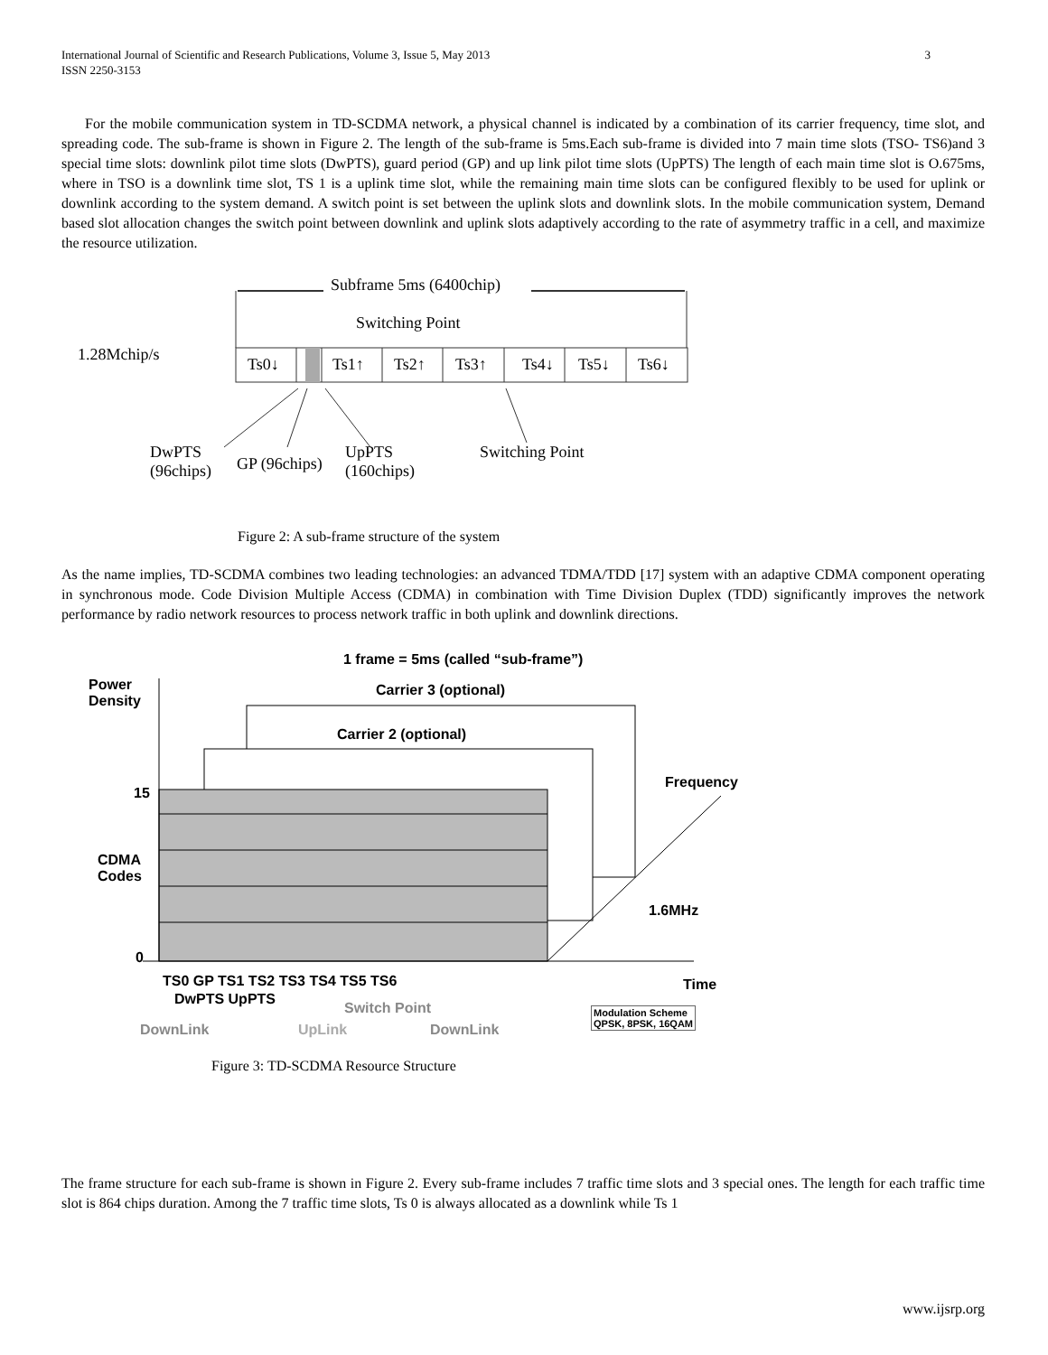International Journal of Scientific and Research Publications, Volume 3, Issue 5, May 2013
ISSN 2250-3153 3
For the mobile communication system in TD-SCDMA network, a physical channel is indicated by a combination of its carrier frequency, time slot, and spreading code. The sub-frame is shown in Figure 2. The length of the sub-frame is 5ms.Each sub-frame is divided into 7 main time slots (TSO- TS6)and 3 special time slots: downlink pilot time slots (DwPTS), guard period (GP) and up link pilot time slots (UpPTS) The length of each main time slot is O.675ms, where in TSO is a downlink time slot, TS 1 is a uplink time slot, while the remaining main time slots can be configured flexibly to be used for uplink or downlink according to the system demand. A switch point is set between the uplink slots and downlink slots. In the mobile communication system, Demand based slot allocation changes the switch point between downlink and uplink slots adaptively according to the rate of asymmetry traffic in a cell, and maximize the resource utilization.
Subframe 5ms (6400chip)
Switching Point
1.28Mchip/s
Ts0↓ Ts1↑ Ts2↑ Ts3↑ Ts4↓ Ts5↓ Ts6↓
DwPTS
(96chips)
GP (96chips)
UpPTS
(160chips)
Switching Point
Figure 2: A sub-frame structure of the system
As the name implies, TD-SCDMA combines two leading technologies: an advanced TDMA/TDD [17] system with an adaptive CDMA component operating in synchronous mode. Code Division Multiple Access (CDMA) in combination with Time Division Duplex (TDD) significantly improves the network performance by radio network resources to process network traffic in both uplink and downlink directions.
Power
Density
1 frame = 5ms (called “sub-frame”)
Carrier 3 (optional)
Carrier 2 (optional)
Frequency
15
CDMA
Codes
1.6MHz
0
TS0 GP TS1 TS2 TS3 TS4 TS5 TS6 Time
DwPTS UpPTS
Switch Point
DownLink UpLink DownLink
Modulation Scheme
QPSK, 8PSK, 16QAM
Figure 3: TD-SCDMA Resource Structure
The frame structure for each sub-frame is shown in Figure 2. Every sub-frame includes 7 traffic time slots and 3 special ones. The length for each traffic time slot is 864 chips duration. Among the 7 traffic time slots, Ts 0 is always allocated as a downlink while Ts 1
www.ijsrp.org